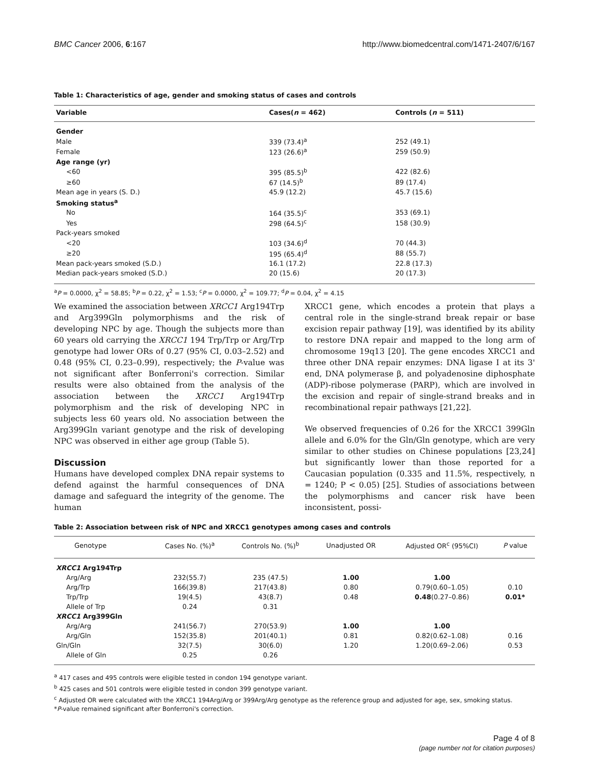BMC Cancer 2006, 6:167 http://www.biomedcentral.com/1471-2407/6/167
Table 1: Characteristics of age, gender and smoking status of cases and controls
| Variable | Cases( n = 462) | Controls ( n = 511) |
| --- | --- | --- |
| Gender | | |
| Male | 339 (73.4)<sup>a</sup> | 252 (49.1) |
| Female | 123 (26.6)<sup>a</sup> | 259 (50.9) |
| Age range (yr) | | |
| <60 | 395 (85.5)<sup>b</sup> | 422 (82.6) |
| ≥60 | 67 (14.5)<sup>b</sup> | 89 (17.4) |
| Mean age in years (S. D.) | 45.9 (12.2) | 45.7 (15.6) |
| Smoking status<sup>a</sup> | | |
| No | 164 (35.5)<sup>c</sup> | 353 (69.1) |
| Yes | 298 (64.5)<sup>c</sup> | 158 (30.9) |
| Pack-years smoked | | |
| <20 | 103 (34.6)<sup>d</sup> | 70 (44.3) |
| ≥20 | 195 (65.4)<sup>d</sup> | 88 (55.7) |
| Mean pack-years smoked (S.D.) | 16.1 (17.2) | 22.8 (17.3) |
| Median pack-years smoked (S.D.) | 20 (15.6) | 20 (17.3) |
<sup>a</sup> P = 0.0000, χ<sup>2</sup> = 58.85; <sup>b</sup>P = 0.22, χ<sup>2</sup> = 1.53; <sup>c</sup>P = 0.0000, χ<sup>2</sup> = 109.77; <sup>d</sup>P = 0.04, χ<sup>2</sup> = 4.15
We examined the association between XRCC1 Arg194Trp and Arg399Gln polymorphisms and the risk of developing NPC by age. Though the subjects more than 60 years old carrying the XRCC1 194 Trp/Trp or Arg/Trp genotype had lower ORs of 0.27 (95% CI, 0.03–2.52) and 0.48 (95% CI, 0.23–0.99), respectively; the P-value was not significant after Bonferroni's correction. Similar results were also obtained from the analysis of the association between the XRCC1 Arg194Trp polymorphism and the risk of developing NPC in subjects less 60 years old. No association between the Arg399Gln variant genotype and the risk of developing NPC was observed in either age group (Table 5).
Discussion
Humans have developed complex DNA repair systems to defend against the harmful consequences of DNA damage and safeguard the integrity of the genome. The human
XRCC1 gene, which encodes a protein that plays a central role in the single-strand break repair or base excision repair pathway [19], was identified by its ability to restore DNA repair and mapped to the long arm of chromosome 19q13 [20]. The gene encodes XRCC1 and three other DNA repair enzymes: DNA ligase I at its 3' end, DNA polymerase β, and polyadenosine diphosphate (ADP)-ribose polymerase (PARP), which are involved in the excision and repair of single-strand breaks and in recombinational repair pathways [21,22].
We observed frequencies of 0.26 for the XRCC1 399Gln allele and 6.0% for the Gln/Gln genotype, which are very similar to other studies on Chinese populations [23,24] but significantly lower than those reported for a Caucasian population (0.335 and 11.5%, respectively, n = 1240; P < 0.05) [25]. Studies of associations between the polymorphisms and cancer risk have been inconsistent, possi-
Table 2: Association between risk of NPC and XRCC1 genotypes among cases and controls
| Genotype | Cases No. (%)<sup>a</sup> | Controls No. (%)<sup>b</sup> | Unadjusted OR | Adjusted OR<sup>c</sup> (95%CI) | P value |
| --- | --- | --- | --- | --- | --- |
| XRCC1 Arg194Trp | | | | | |
| Arg/Arg | 232(55.7) | 235 (47.5) | 1.00 | 1.00 | |
| Arg/Trp | 166(39.8) | 217(43.8) | 0.80 | 0.79(0.60–1.05) | 0.10 |
| Trp/Trp | 19(4.5) | 43(8.7) | 0.48 | 0.48 (0.27–0.86) | 0.01* |
| Allele of Trp | 0.24 | 0.31 | | | |
| XRCC1 Arg399Gln | | | | | |
| Arg/Arg | 241(56.7) | 270(53.9) | 1.00 | 1.00 | |
| Arg/Gln | 152(35.8) | 201(40.1) | 0.81 | 0.82(0.62–1.08) | 0.16 |
| Gln/Gln | 32(7.5) | 30(6.0) | 1.20 | 1.20(0.69–2.06) | 0.53 |
| Allele of Gln | 0.25 | 0.26 | | | |
<sup>a</sup> 417 cases and 495 controls were eligible tested in condon 194 genotype variant.
<sup>b</sup> 425 cases and 501 controls were eligible tested in condon 399 genotype variant.
<sup>c</sup> Adjusted OR were calculated with the XRCC1 194Arg/Arg or 399Arg/Arg genotype as the reference group and adjusted for age, sex, smoking status.
*P-value remained significant after Bonferroni's correction.
Page 4 of 8
(page number not for citation purposes)